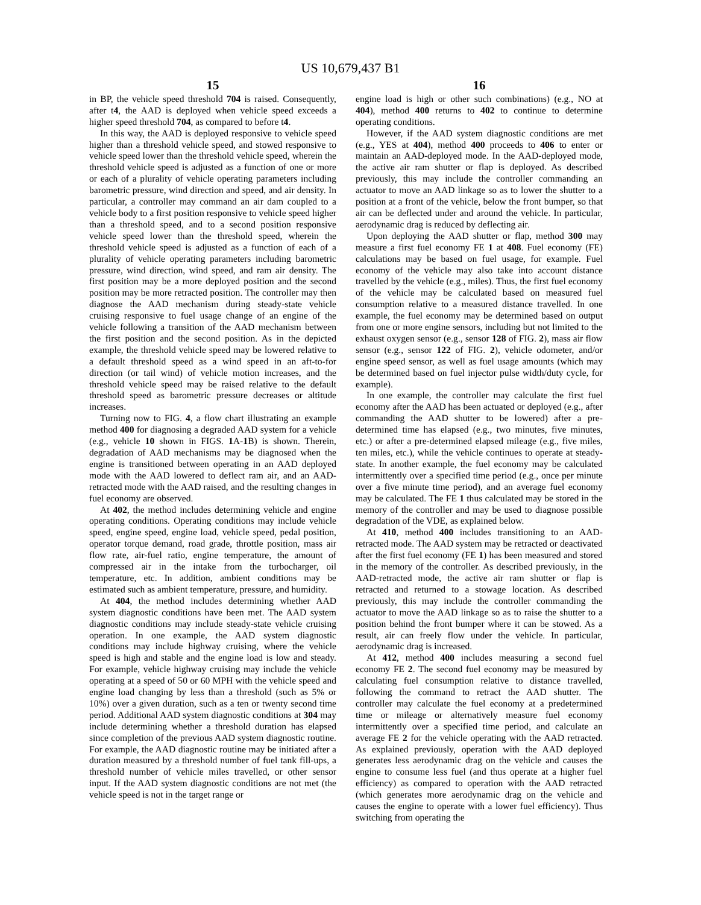US 10,679,437 B1
15
in BP, the vehicle speed threshold 704 is raised. Consequently, after t4, the AAD is deployed when vehicle speed exceeds a higher speed threshold 704, as compared to before t4.
In this way, the AAD is deployed responsive to vehicle speed higher than a threshold vehicle speed, and stowed responsive to vehicle speed lower than the threshold vehicle speed, wherein the threshold vehicle speed is adjusted as a function of one or more or each of a plurality of vehicle operating parameters including barometric pressure, wind direction and speed, and air density. In particular, a controller may command an air dam coupled to a vehicle body to a first position responsive to vehicle speed higher than a threshold speed, and to a second position responsive vehicle speed lower than the threshold speed, wherein the threshold vehicle speed is adjusted as a function of each of a plurality of vehicle operating parameters including barometric pressure, wind direction, wind speed, and ram air density. The first position may be a more deployed position and the second position may be more retracted position. The controller may then diagnose the AAD mechanism during steady-state vehicle cruising responsive to fuel usage change of an engine of the vehicle following a transition of the AAD mechanism between the first position and the second position. As in the depicted example, the threshold vehicle speed may be lowered relative to a default threshold speed as a wind speed in an aft-to-for direction (or tail wind) of vehicle motion increases, and the threshold vehicle speed may be raised relative to the default threshold speed as barometric pressure decreases or altitude increases.
Turning now to FIG. 4, a flow chart illustrating an example method 400 for diagnosing a degraded AAD system for a vehicle (e.g., vehicle 10 shown in FIGS. 1 A-1 B) is shown. Therein, degradation of AAD mechanisms may be diagnosed when the engine is transitioned between operating in an AAD deployed mode with the AAD lowered to deflect ram air, and an AAD-retracted mode with the AAD raised, and the resulting changes in fuel economy are observed.
At 402, the method includes determining vehicle and engine operating conditions. Operating conditions may include vehicle speed, engine speed, engine load, vehicle speed, pedal position, operator torque demand, road grade, throttle position, mass air flow rate, air-fuel ratio, engine temperature, the amount of compressed air in the intake from the turbocharger, oil temperature, etc. In addition, ambient conditions may be estimated such as ambient temperature, pressure, and humidity.
At 404, the method includes determining whether AAD system diagnostic conditions have been met. The AAD system diagnostic conditions may include steady-state vehicle cruising operation. In one example, the AAD system diagnostic conditions may include highway cruising, where the vehicle speed is high and stable and the engine load is low and steady. For example, vehicle highway cruising may include the vehicle operating at a speed of 50 or 60 MPH with the vehicle speed and engine load changing by less than a threshold (such as 5% or 10%) over a given duration, such as a ten or twenty second time period. Additional AAD system diagnostic conditions at 304 may include determining whether a threshold duration has elapsed since completion of the previous AAD system diagnostic routine. For example, the AAD diagnostic routine may be initiated after a duration measured by a threshold number of fuel tank fill-ups, a threshold number of vehicle miles travelled, or other sensor input. If the AAD system diagnostic conditions are not met (the vehicle speed is not in the target range or
16
engine load is high or other such combinations) (e.g., NO at 404), method 400 returns to 402 to continue to determine operating conditions.
However, if the AAD system diagnostic conditions are met (e.g., YES at 404), method 400 proceeds to 406 to enter or maintain an AAD-deployed mode. In the AAD-deployed mode, the active air ram shutter or flap is deployed. As described previously, this may include the controller commanding an actuator to move an AAD linkage so as to lower the shutter to a position at a front of the vehicle, below the front bumper, so that air can be deflected under and around the vehicle. In particular, aerodynamic drag is reduced by deflecting air.
Upon deploying the AAD shutter or flap, method 300 may measure a first fuel economy FE 1 at 408. Fuel economy (FE) calculations may be based on fuel usage, for example. Fuel economy of the vehicle may also take into account distance travelled by the vehicle (e.g., miles). Thus, the first fuel economy of the vehicle may be calculated based on measured fuel consumption relative to a measured distance travelled. In one example, the fuel economy may be determined based on output from one or more engine sensors, including but not limited to the exhaust oxygen sensor (e.g., sensor 128 of FIG. 2), mass air flow sensor (e.g., sensor 122 of FIG. 2), vehicle odometer, and/or engine speed sensor, as well as fuel usage amounts (which may be determined based on fuel injector pulse width/duty cycle, for example).
In one example, the controller may calculate the first fuel economy after the AAD has been actuated or deployed (e.g., after commanding the AAD shutter to be lowered) after a pre-determined time has elapsed (e.g., two minutes, five minutes, etc.) or after a pre-determined elapsed mileage (e.g., five miles, ten miles, etc.), while the vehicle continues to operate at steady-state. In another example, the fuel economy may be calculated intermittently over a specified time period (e.g., once per minute over a five minute time period), and an average fuel economy may be calculated. The FE 1 thus calculated may be stored in the memory of the controller and may be used to diagnose possible degradation of the VDE, as explained below.
At 410, method 400 includes transitioning to an AAD-retracted mode. The AAD system may be retracted or deactivated after the first fuel economy (FE 1) has been measured and stored in the memory of the controller. As described previously, in the AAD-retracted mode, the active air ram shutter or flap is retracted and returned to a stowage location. As described previously, this may include the controller commanding the actuator to move the AAD linkage so as to raise the shutter to a position behind the front bumper where it can be stowed. As a result, air can freely flow under the vehicle. In particular, aerodynamic drag is increased.
At 412, method 400 includes measuring a second fuel economy FE 2. The second fuel economy may be measured by calculating fuel consumption relative to distance travelled, following the command to retract the AAD shutter. The controller may calculate the fuel economy at a predetermined time or mileage or alternatively measure fuel economy intermittently over a specified time period, and calculate an average FE 2 for the vehicle operating with the AAD retracted. As explained previously, operation with the AAD deployed generates less aerodynamic drag on the vehicle and causes the engine to consume less fuel (and thus operate at a higher fuel efficiency) as compared to operation with the AAD retracted (which generates more aerodynamic drag on the vehicle and causes the engine to operate with a lower fuel efficiency). Thus switching from operating the